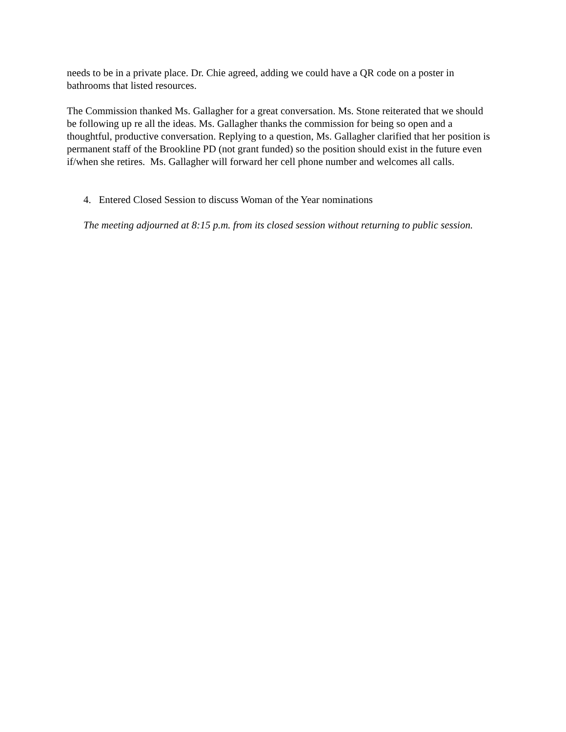needs to be in a private place. Dr. Chie agreed, adding we could have a QR code on a poster in bathrooms that listed resources.
The Commission thanked Ms. Gallagher for a great conversation. Ms. Stone reiterated that we should be following up re all the ideas. Ms. Gallagher thanks the commission for being so open and a thoughtful, productive conversation. Replying to a question, Ms. Gallagher clarified that her position is permanent staff of the Brookline PD (not grant funded) so the position should exist in the future even if/when she retires. Ms. Gallagher will forward her cell phone number and welcomes all calls.
4. Entered Closed Session to discuss Woman of the Year nominations
The meeting adjourned at 8:15 p.m. from its closed session without returning to public session.